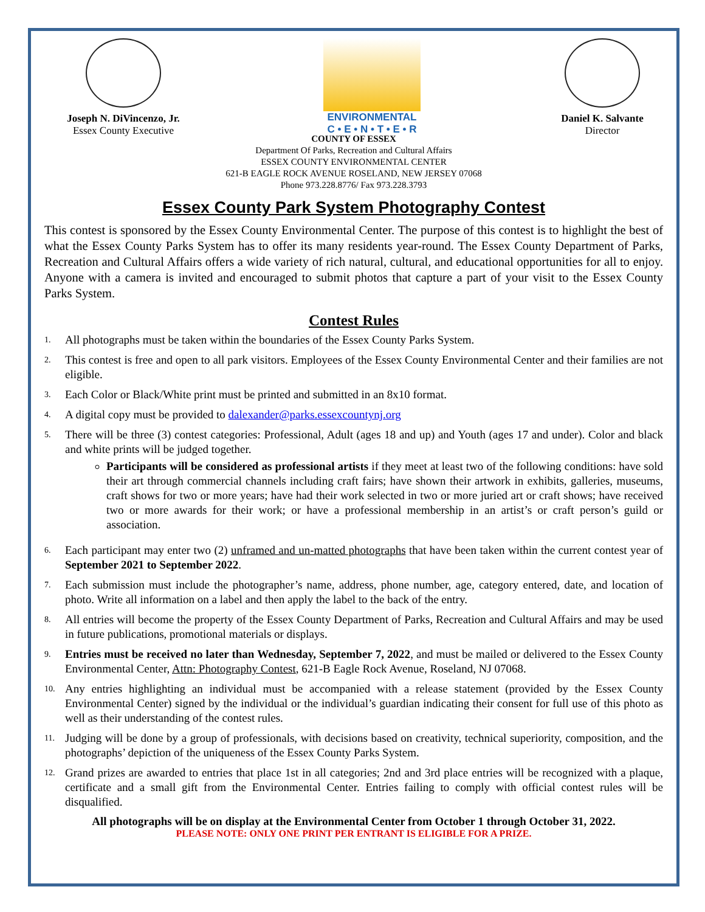Joseph N. DiVincenzo, Jr.
Essex County Executive
ENVIRONMENTAL
C • E • N • T • E • R
Daniel K. Salvante
Director
COUNTY OF ESSEX
Department Of Parks, Recreation and Cultural Affairs
ESSEX COUNTY ENVIRONMENTAL CENTER
621-B EAGLE ROCK AVENUE ROSELAND, NEW JERSEY 07068
Phone 973.228.8776/ Fax 973.228.3793
Essex County Park System Photography Contest
This contest is sponsored by the Essex County Environmental Center. The purpose of this contest is to highlight the best of what the Essex County Parks System has to offer its many residents year-round. The Essex County Department of Parks, Recreation and Cultural Affairs offers a wide variety of rich natural, cultural, and educational opportunities for all to enjoy. Anyone with a camera is invited and encouraged to submit photos that capture a part of your visit to the Essex County Parks System.
Contest Rules
1. All photographs must be taken within the boundaries of the Essex County Parks System.
2. This contest is free and open to all park visitors. Employees of the Essex County Environmental Center and their families are not eligible.
3. Each Color or Black/White print must be printed and submitted in an 8x10 format.
4. A digital copy must be provided to dalexander@parks.essexcountynj.org
5. There will be three (3) contest categories: Professional, Adult (ages 18 and up) and Youth (ages 17 and under). Color and black and white prints will be judged together.
Participants will be considered as professional artists if they meet at least two of the following conditions: have sold their art through commercial channels including craft fairs; have shown their artwork in exhibits, galleries, museums, craft shows for two or more years; have had their work selected in two or more juried art or craft shows; have received two or more awards for their work; or have a professional membership in an artist’s or craft person’s guild or association.
6. Each participant may enter two (2) unframed and un-matted photographs that have been taken within the current contest year of September 2021 to September 2022.
7. Each submission must include the photographer’s name, address, phone number, age, category entered, date, and location of photo. Write all information on a label and then apply the label to the back of the entry.
8. All entries will become the property of the Essex County Department of Parks, Recreation and Cultural Affairs and may be used in future publications, promotional materials or displays.
9. Entries must be received no later than Wednesday, September 7, 2022, and must be mailed or delivered to the Essex County Environmental Center, Attn: Photography Contest, 621-B Eagle Rock Avenue, Roseland, NJ 07068.
10. Any entries highlighting an individual must be accompanied with a release statement (provided by the Essex County Environmental Center) signed by the individual or the individual’s guardian indicating their consent for full use of this photo as well as their understanding of the contest rules.
11. Judging will be done by a group of professionals, with decisions based on creativity, technical superiority, composition, and the photographs’ depiction of the uniqueness of the Essex County Parks System.
12. Grand prizes are awarded to entries that place 1st in all categories; 2nd and 3rd place entries will be recognized with a plaque, certificate and a small gift from the Environmental Center. Entries failing to comply with official contest rules will be disqualified.
All photographs will be on display at the Environmental Center from October 1 through October 31, 2022.
PLEASE NOTE: ONLY ONE PRINT PER ENTRANT IS ELIGIBLE FOR A PRIZE.